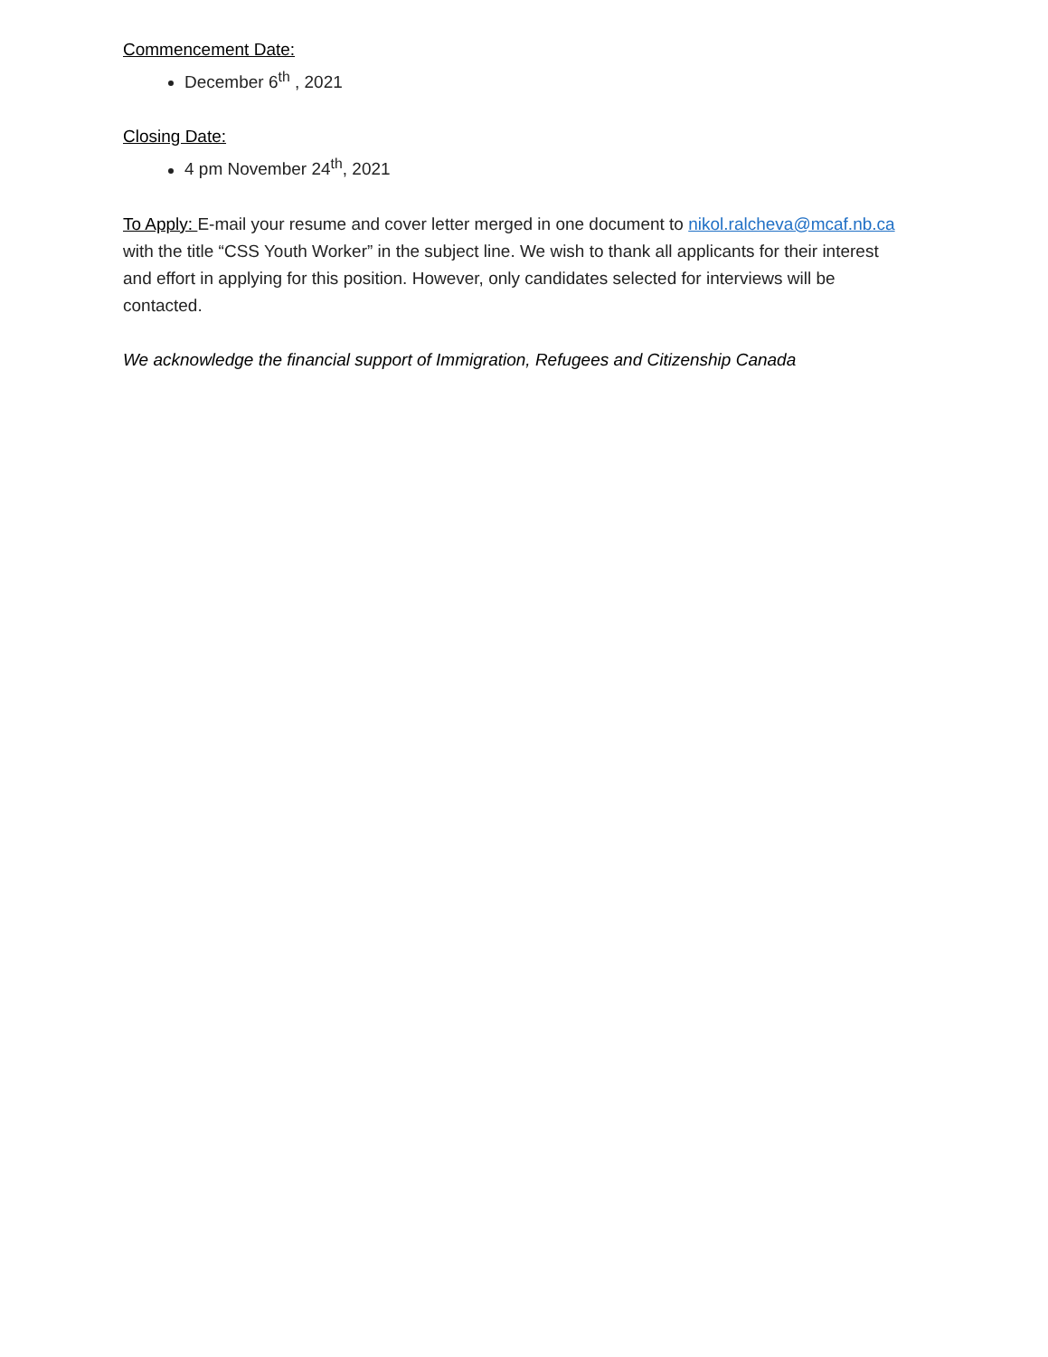Commencement Date:
December 6<sup>th</sup> , 2021
Closing Date:
4 pm November 24<sup>th</sup>, 2021
To Apply: E-mail your resume and cover letter merged in one document to nikol.ralcheva@mcaf.nb.ca with the title “CSS Youth Worker” in the subject line. We wish to thank all applicants for their interest and effort in applying for this position. However, only candidates selected for interviews will be contacted.
We acknowledge the financial support of Immigration, Refugees and Citizenship Canada